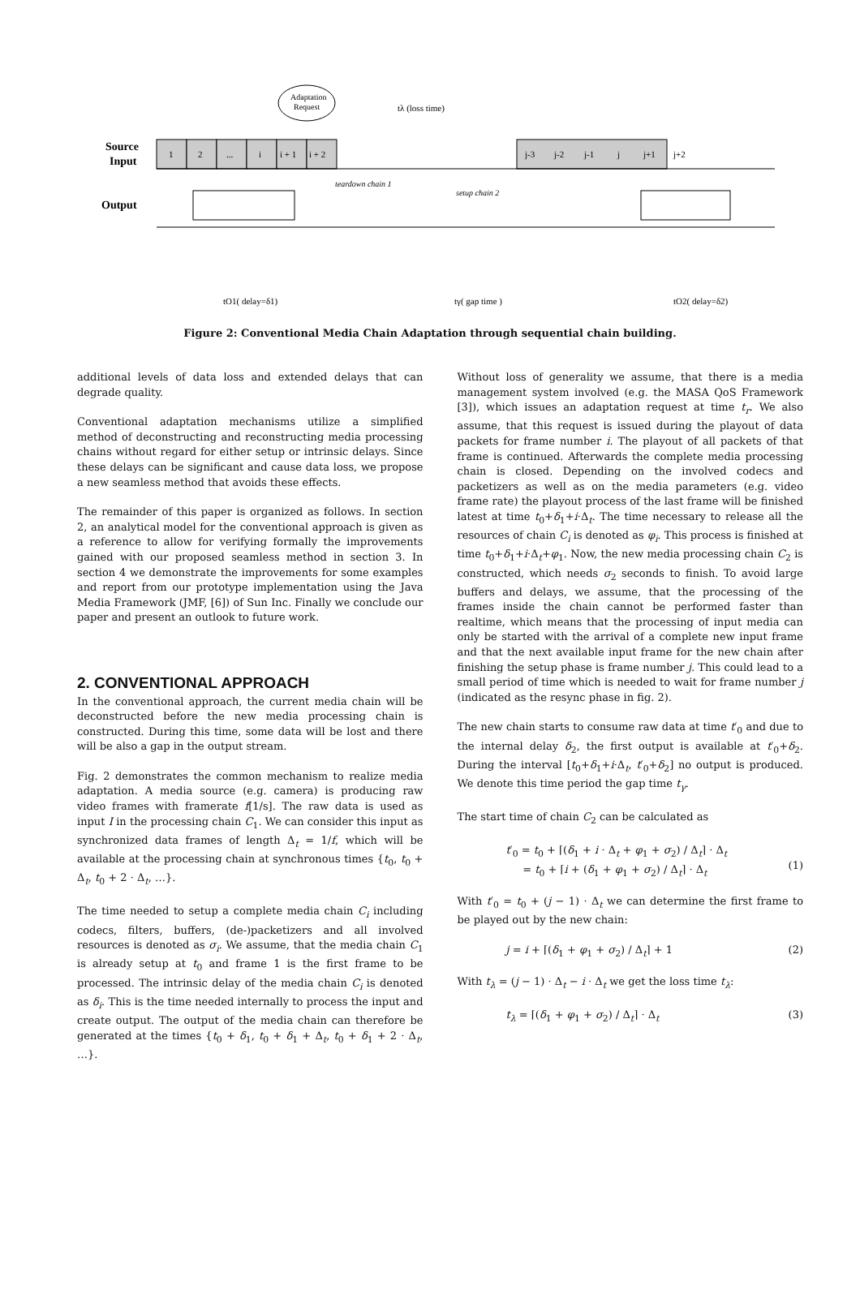1
2
...
i
i + 1
i + 2
j-3
j-2
j-1
j
j+1
j+2
Source
Input
Output
teardown chain 1
setup chain 2
Adaptation
Request
tλ (loss time)
tO1( delay=δ1)
tγ( gap time )
tO2( delay=δ2)
Figure 2: Conventional Media Chain Adaptation through sequential chain building.
additional levels of data loss and extended delays that can degrade quality.
Conventional adaptation mechanisms utilize a simplified method of deconstructing and reconstructing media processing chains without regard for either setup or intrinsic delays. Since these delays can be significant and cause data loss, we propose a new seamless method that avoids these effects.
The remainder of this paper is organized as follows. In section 2, an analytical model for the conventional approach is given as a reference to allow for verifying formally the improvements gained with our proposed seamless method in section 3. In section 4 we demonstrate the improvements for some examples and report from our prototype implementation using the Java Media Framework (JMF, [6]) of Sun Inc. Finally we conclude our paper and present an outlook to future work.
2. CONVENTIONAL APPROACH
In the conventional approach, the current media chain will be deconstructed before the new media processing chain is constructed. During this time, some data will be lost and there will be also a gap in the output stream.
Fig. 2 demonstrates the common mechanism to realize media adaptation. A media source (e.g. camera) is producing raw video frames with framerate f[1/s]. The raw data is used as input I in the processing chain C<sub>1</sub>. We can consider this input as synchronized data frames of length Δ<sub>t</sub> = 1/f, which will be available at the processing chain at synchronous times {t<sub>0</sub>, t<sub>0</sub> + Δ<sub>t</sub>, t<sub>0</sub> + 2 · Δ<sub>t</sub>, …}.
The time needed to setup a complete media chain C<sub>i</sub> including codecs, filters, buffers, (de-)packetizers and all involved resources is denoted as σ<sub>i</sub>. We assume, that the media chain C<sub>1</sub> is already setup at t<sub>0</sub> and frame 1 is the first frame to be processed. The intrinsic delay of the media chain C<sub>i</sub> is denoted as δ<sub>i</sub>. This is the time needed internally to process the input and create output. The output of the media chain can therefore be generated at the times {t<sub>0</sub> + δ<sub>1</sub>, t<sub>0</sub> + δ<sub>1</sub> + Δ<sub>t</sub>, t<sub>0</sub> + δ<sub>1</sub> + 2 · Δ<sub>t</sub>, …}.
Without loss of generality we assume, that there is a media management system involved (e.g. the MASA QoS Framework [3]), which issues an adaptation request at time t<sub>r</sub>. We also assume, that this request is issued during the playout of data packets for frame number i. The playout of all packets of that frame is continued. Afterwards the complete media processing chain is closed. Depending on the involved codecs and packetizers as well as on the media parameters (e.g. video frame rate) the playout process of the last frame will be finished latest at time t<sub>0</sub>+δ<sub>1</sub>+i·Δ<sub>t</sub>. The time necessary to release all the resources of chain C<sub>i</sub> is denoted as φ<sub>i</sub>. This process is finished at time t<sub>0</sub>+δ<sub>1</sub>+i·Δ<sub>t</sub>+φ<sub>1</sub>. Now, the new media processing chain C<sub>2</sub> is constructed, which needs σ<sub>2</sub> seconds to finish. To avoid large buffers and delays, we assume, that the processing of the frames inside the chain cannot be performed faster than realtime, which means that the processing of input media can only be started with the arrival of a complete new input frame and that the next available input frame for the new chain after finishing the setup phase is frame number j. This could lead to a small period of time which is needed to wait for frame number j (indicated as the resync phase in fig. 2).
The new chain starts to consume raw data at time t′<sub>0</sub> and due to the internal delay δ<sub>2</sub>, the first output is available at t′<sub>0</sub>+δ<sub>2</sub>. During the interval [t<sub>0</sub>+δ<sub>1</sub>+i·Δ<sub>t</sub>, t′<sub>0</sub>+δ<sub>2</sub>] no output is produced. We denote this time period the gap time t<sub>γ</sub>.
The start time of chain C<sub>2</sub> can be calculated as
t′<sub>0</sub> = t<sub>0</sub> + ⌈(δ<sub>1</sub> + i · Δ<sub>t</sub> + φ<sub>1</sub> + σ<sub>2</sub>) / Δ<sub>t</sub>⌉ · Δ<sub>t</sub>
= t<sub>0</sub> + ⌈i + (δ<sub>1</sub> + φ<sub>1</sub> + σ<sub>2</sub>) / Δ<sub>t</sub>⌉ · Δ<sub>t</sub>
(1)
With t′<sub>0</sub> = t<sub>0</sub> + (j − 1) · Δ<sub>t</sub> we can determine the first frame to be played out by the new chain:
j = i + ⌈(δ<sub>1</sub> + φ<sub>1</sub> + σ<sub>2</sub>) / Δ<sub>t</sub>⌉ + 1 (2)
With t<sub>λ</sub> = (j − 1) · Δ<sub>t</sub> − i · Δ<sub>t</sub> we get the loss time t<sub>λ</sub>:
t<sub>λ</sub> = ⌈(δ<sub>1</sub> + φ<sub>1</sub> + σ<sub>2</sub>) / Δ<sub>t</sub>⌉ · Δ<sub>t</sub> (3)